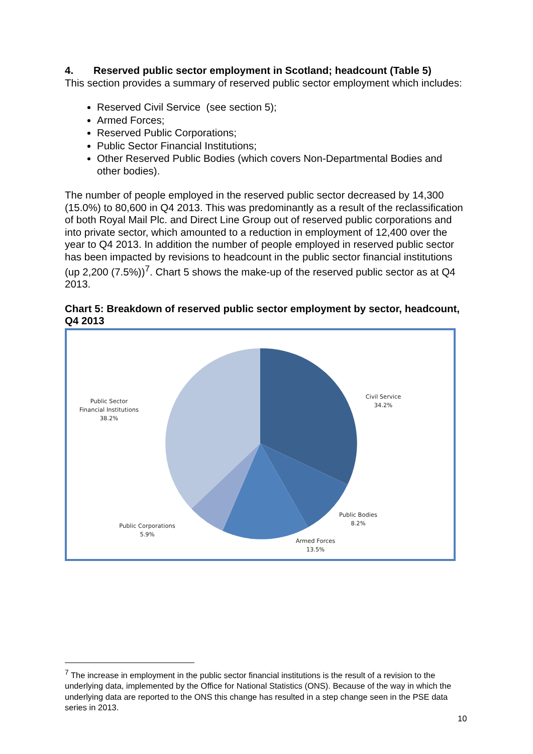4. Reserved public sector employment in Scotland; headcount (Table 5)
This section provides a summary of reserved public sector employment which includes:
Reserved Civil Service (see section 5);
Armed Forces;
Reserved Public Corporations;
Public Sector Financial Institutions;
Other Reserved Public Bodies (which covers Non-Departmental Bodies and other bodies).
The number of people employed in the reserved public sector decreased by 14,300 (15.0%) to 80,600 in Q4 2013. This was predominantly as a result of the reclassification of both Royal Mail Plc. and Direct Line Group out of reserved public corporations and into private sector, which amounted to a reduction in employment of 12,400 over the year to Q4 2013. In addition the number of people employed in reserved public sector has been impacted by revisions to headcount in the public sector financial institutions (up 2,200 (7.5%))<sup>7</sup>. Chart 5 shows the make-up of the reserved public sector as at Q4 2013.
Chart 5: Breakdown of reserved public sector employment by sector, headcount, Q4 2013
Civil Service
34.2%
Public Bodies
8.2%
Armed Forces
13.5%
Public Corporations
5.9%
Public Sector
Financial Institutions
38.2%
<sup>7</sup> The increase in employment in the public sector financial institutions is the result of a revision to the underlying data, implemented by the Office for National Statistics (ONS). Because of the way in which the underlying data are reported to the ONS this change has resulted in a step change seen in the PSE data series in 2013.
10